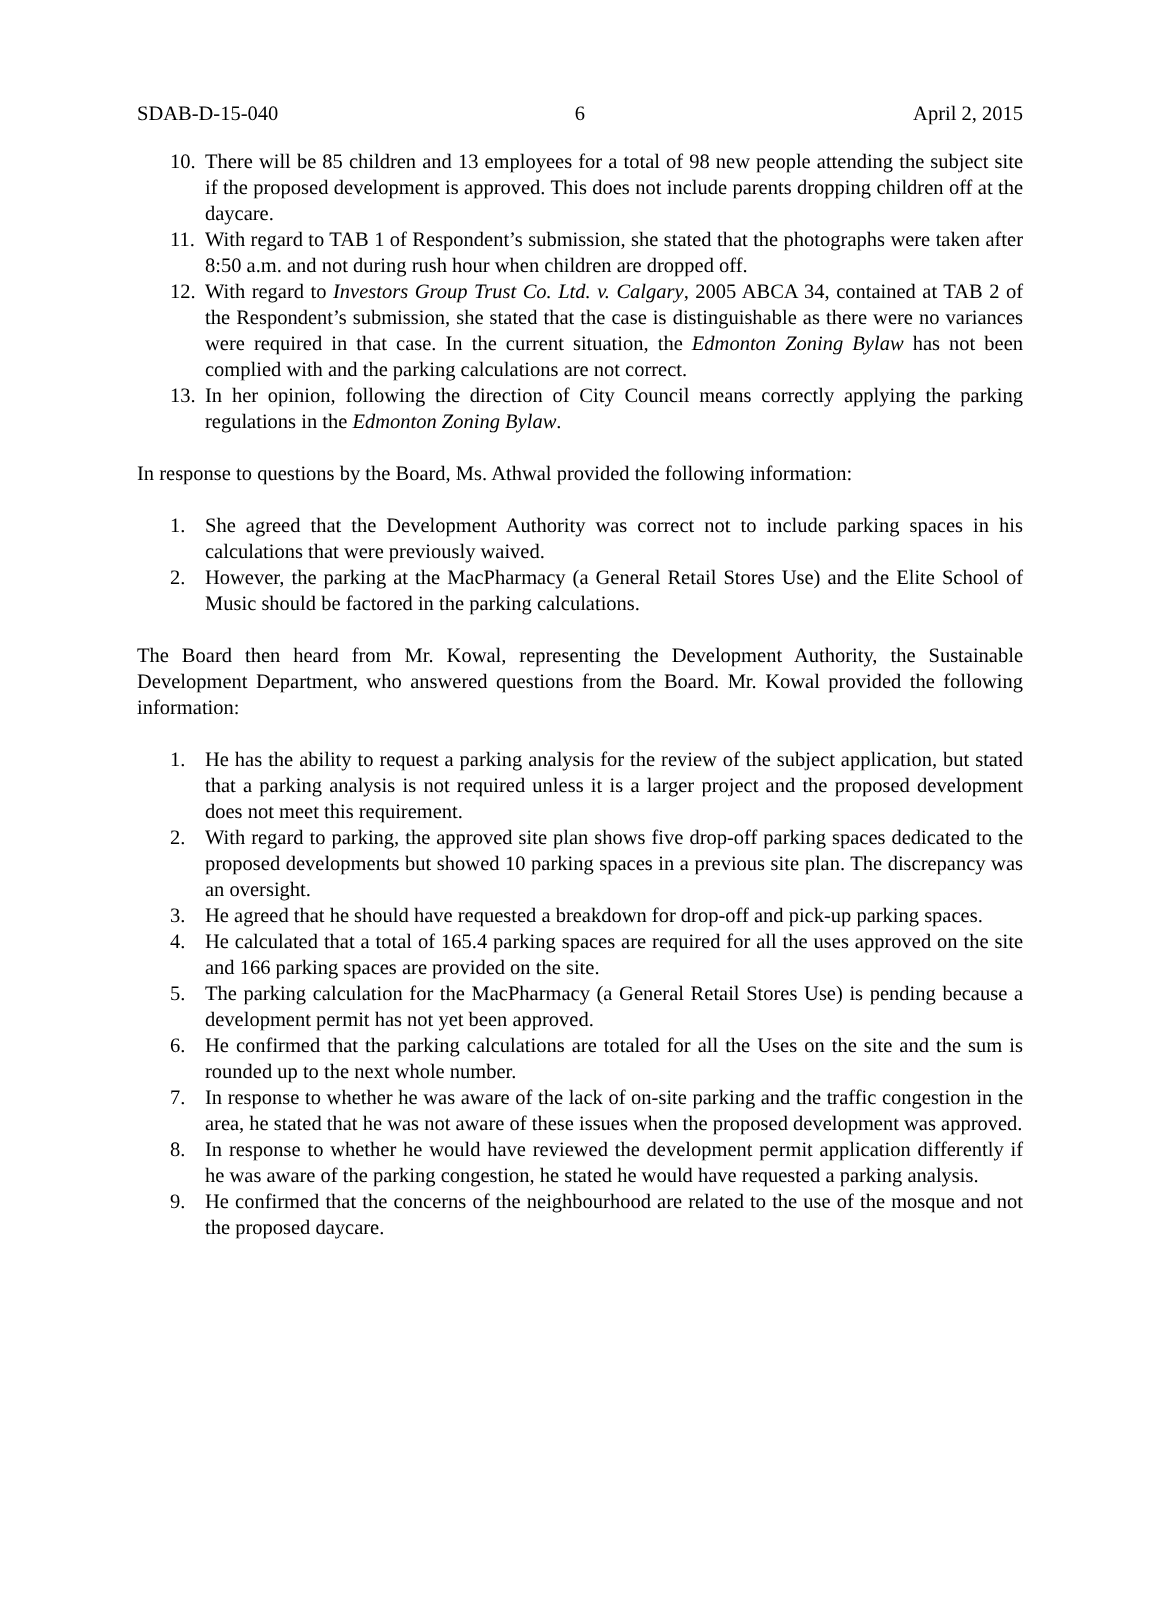SDAB-D-15-040 6 April 2, 2015
10. There will be 85 children and 13 employees for a total of 98 new people attending the subject site if the proposed development is approved. This does not include parents dropping children off at the daycare.
11. With regard to TAB 1 of Respondent’s submission, she stated that the photographs were taken after 8:50 a.m. and not during rush hour when children are dropped off.
12. With regard to Investors Group Trust Co. Ltd. v. Calgary, 2005 ABCA 34, contained at TAB 2 of the Respondent’s submission, she stated that the case is distinguishable as there were no variances were required in that case. In the current situation, the Edmonton Zoning Bylaw has not been complied with and the parking calculations are not correct.
13. In her opinion, following the direction of City Council means correctly applying the parking regulations in the Edmonton Zoning Bylaw.
In response to questions by the Board, Ms. Athwal provided the following information:
1. She agreed that the Development Authority was correct not to include parking spaces in his calculations that were previously waived.
2. However, the parking at the MacPharmacy (a General Retail Stores Use) and the Elite School of Music should be factored in the parking calculations.
The Board then heard from Mr. Kowal, representing the Development Authority, the Sustainable Development Department, who answered questions from the Board. Mr. Kowal provided the following information:
1. He has the ability to request a parking analysis for the review of the subject application, but stated that a parking analysis is not required unless it is a larger project and the proposed development does not meet this requirement.
2. With regard to parking, the approved site plan shows five drop-off parking spaces dedicated to the proposed developments but showed 10 parking spaces in a previous site plan. The discrepancy was an oversight.
3. He agreed that he should have requested a breakdown for drop-off and pick-up parking spaces.
4. He calculated that a total of 165.4 parking spaces are required for all the uses approved on the site and 166 parking spaces are provided on the site.
5. The parking calculation for the MacPharmacy (a General Retail Stores Use) is pending because a development permit has not yet been approved.
6. He confirmed that the parking calculations are totaled for all the Uses on the site and the sum is rounded up to the next whole number.
7. In response to whether he was aware of the lack of on-site parking and the traffic congestion in the area, he stated that he was not aware of these issues when the proposed development was approved.
8. In response to whether he would have reviewed the development permit application differently if he was aware of the parking congestion, he stated he would have requested a parking analysis.
9. He confirmed that the concerns of the neighbourhood are related to the use of the mosque and not the proposed daycare.